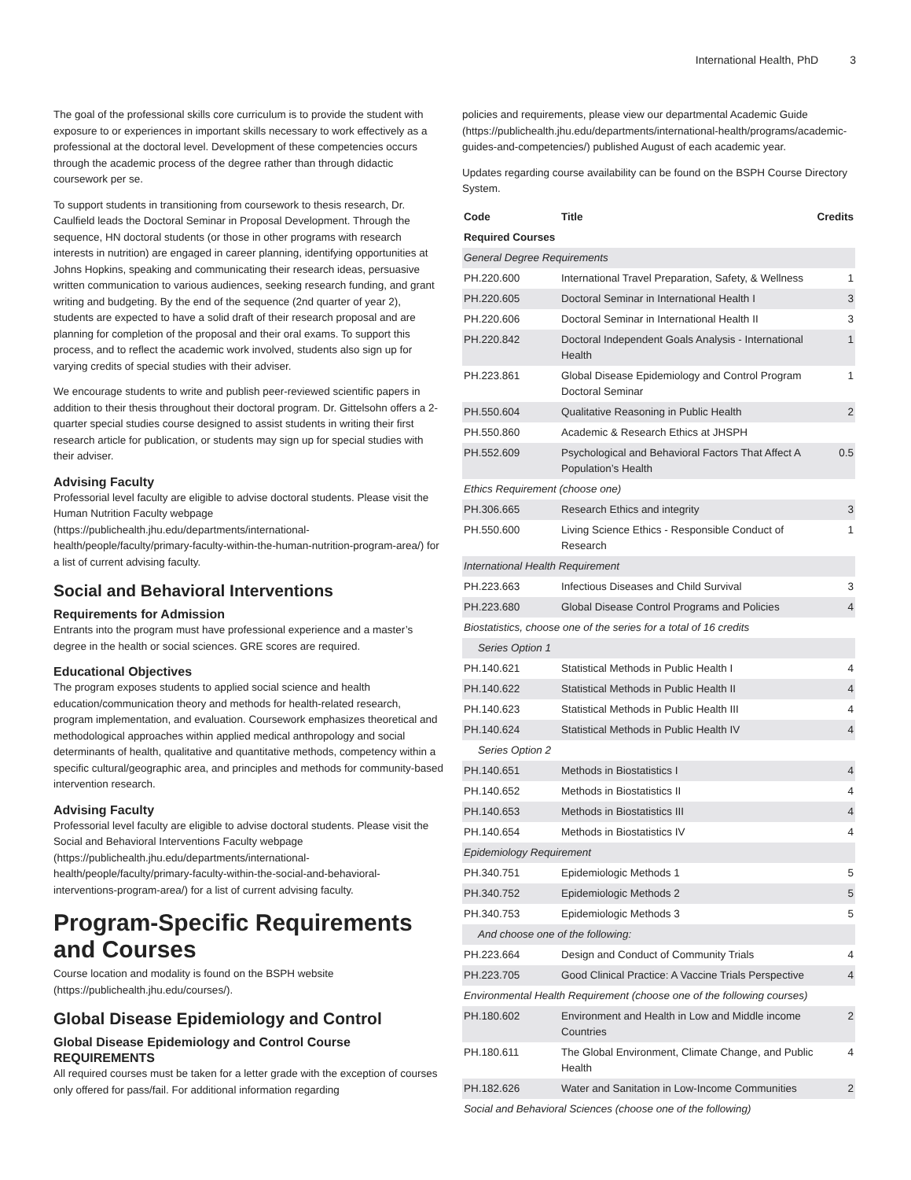International Health, PhD 3
The goal of the professional skills core curriculum is to provide the student with exposure to or experiences in important skills necessary to work effectively as a professional at the doctoral level. Development of these competencies occurs through the academic process of the degree rather than through didactic coursework per se.
To support students in transitioning from coursework to thesis research, Dr. Caulfield leads the Doctoral Seminar in Proposal Development. Through the sequence, HN doctoral students (or those in other programs with research interests in nutrition) are engaged in career planning, identifying opportunities at Johns Hopkins, speaking and communicating their research ideas, persuasive written communication to various audiences, seeking research funding, and grant writing and budgeting. By the end of the sequence (2nd quarter of year 2), students are expected to have a solid draft of their research proposal and are planning for completion of the proposal and their oral exams. To support this process, and to reflect the academic work involved, students also sign up for varying credits of special studies with their adviser.
We encourage students to write and publish peer-reviewed scientific papers in addition to their thesis throughout their doctoral program. Dr. Gittelsohn offers a 2-quarter special studies course designed to assist students in writing their first research article for publication, or students may sign up for special studies with their adviser.
Advising Faculty
Professorial level faculty are eligible to advise doctoral students. Please visit the Human Nutrition Faculty webpage (https://publichealth.jhu.edu/departments/international-health/people/faculty/primary-faculty-within-the-human-nutrition-program-area/) for a list of current advising faculty.
Social and Behavioral Interventions
Requirements for Admission
Entrants into the program must have professional experience and a master’s degree in the health or social sciences. GRE scores are required.
Educational Objectives
The program exposes students to applied social science and health education/communication theory and methods for health-related research, program implementation, and evaluation. Coursework emphasizes theoretical and methodological approaches within applied medical anthropology and social determinants of health, qualitative and quantitative methods, competency within a specific cultural/geographic area, and principles and methods for community-based intervention research.
Advising Faculty
Professorial level faculty are eligible to advise doctoral students. Please visit the Social and Behavioral Interventions Faculty webpage (https://publichealth.jhu.edu/departments/international-health/people/faculty/primary-faculty-within-the-social-and-behavioral-interventions-program-area/) for a list of current advising faculty.
Program-Specific Requirements and Courses
Course location and modality is found on the BSPH website (https://publichealth.jhu.edu/courses/).
Global Disease Epidemiology and Control
Global Disease Epidemiology and Control Course REQUIREMENTS
All required courses must be taken for a letter grade with the exception of courses only offered for pass/fail. For additional information regarding
policies and requirements, please view our departmental Academic Guide (https://publichealth.jhu.edu/departments/international-health/programs/academic-guides-and-competencies/) published August of each academic year.
Updates regarding course availability can be found on the BSPH Course Directory System.
| Code | Title | Credits |
| --- | --- | --- |
| Required Courses | | |
| General Degree Requirements | | |
| PH.220.600 | International Travel Preparation, Safety, & Wellness | 1 |
| PH.220.605 | Doctoral Seminar in International Health I | 3 |
| PH.220.606 | Doctoral Seminar in International Health II | 3 |
| PH.220.842 | Doctoral Independent Goals Analysis - International Health | 1 |
| PH.223.861 | Global Disease Epidemiology and Control Program Doctoral Seminar | 1 |
| PH.550.604 | Qualitative Reasoning in Public Health | 2 |
| PH.550.860 | Academic & Research Ethics at JHSPH | |
| PH.552.609 | Psychological and Behavioral Factors That Affect A Population’s Health | 0.5 |
| Ethics Requirement (choose one) | | |
| PH.306.665 | Research Ethics and integrity | 3 |
| PH.550.600 | Living Science Ethics - Responsible Conduct of Research | 1 |
| International Health Requirement | | |
| PH.223.663 | Infectious Diseases and Child Survival | 3 |
| PH.223.680 | Global Disease Control Programs and Policies | 4 |
| Biostatistics, choose one of the series for a total of 16 credits | | |
| Series Option 1 | | |
| PH.140.621 | Statistical Methods in Public Health I | 4 |
| PH.140.622 | Statistical Methods in Public Health II | 4 |
| PH.140.623 | Statistical Methods in Public Health III | 4 |
| PH.140.624 | Statistical Methods in Public Health IV | 4 |
| Series Option 2 | | |
| PH.140.651 | Methods in Biostatistics I | 4 |
| PH.140.652 | Methods in Biostatistics II | 4 |
| PH.140.653 | Methods in Biostatistics III | 4 |
| PH.140.654 | Methods in Biostatistics IV | 4 |
| Epidemiology Requirement | | |
| PH.340.751 | Epidemiologic Methods 1 | 5 |
| PH.340.752 | Epidemiologic Methods 2 | 5 |
| PH.340.753 | Epidemiologic Methods 3 | 5 |
| And choose one of the following: | | |
| PH.223.664 | Design and Conduct of Community Trials | 4 |
| PH.223.705 | Good Clinical Practice: A Vaccine Trials Perspective | 4 |
| Environmental Health Requirement (choose one of the following courses) | | |
| PH.180.602 | Environment and Health in Low and Middle income Countries | 2 |
| PH.180.611 | The Global Environment, Climate Change, and Public Health | 4 |
| PH.182.626 | Water and Sanitation in Low-Income Communities | 2 |
| Social and Behavioral Sciences (choose one of the following) | | |